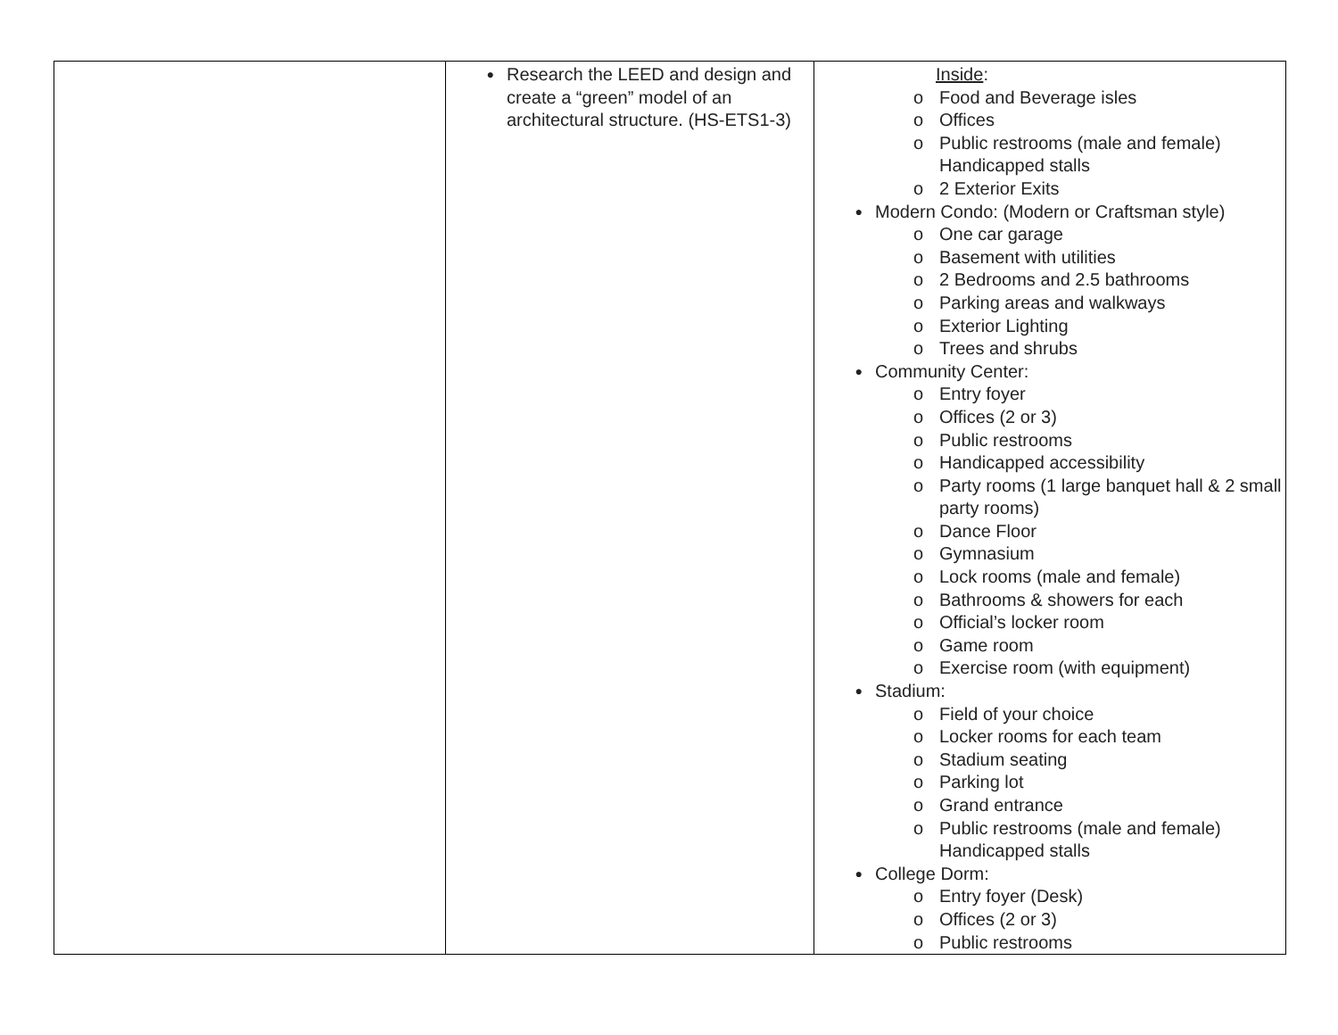| | ● Research the LEED and design and create a “green” model of an architectural structure. (HS-ETS1-3) | Inside : o Food and Beverage isles o Offices o Public restrooms (male and female) Handicapped stalls o 2 Exterior Exits ● Modern Condo: (Modern or Craftsman style) o One car garage o Basement with utilities o 2 Bedrooms and 2.5 bathrooms o Parking areas and walkways o Exterior Lighting o Trees and shrubs ● Community Center: o Entry foyer o Offices (2 or 3) o Public restrooms o Handicapped accessibility o Party rooms (1 large banquet hall & 2 small party rooms) o Dance Floor o Gymnasium o Lock rooms (male and female) o Bathrooms & showers for each o Official’s locker room o Game room o Exercise room (with equipment) ● Stadium: o Field of your choice o Locker rooms for each team o Stadium seating o Parking lot o Grand entrance o Public restrooms (male and female) Handicapped stalls ● College Dorm: o Entry foyer (Desk) o Offices (2 or 3) o Public restrooms |